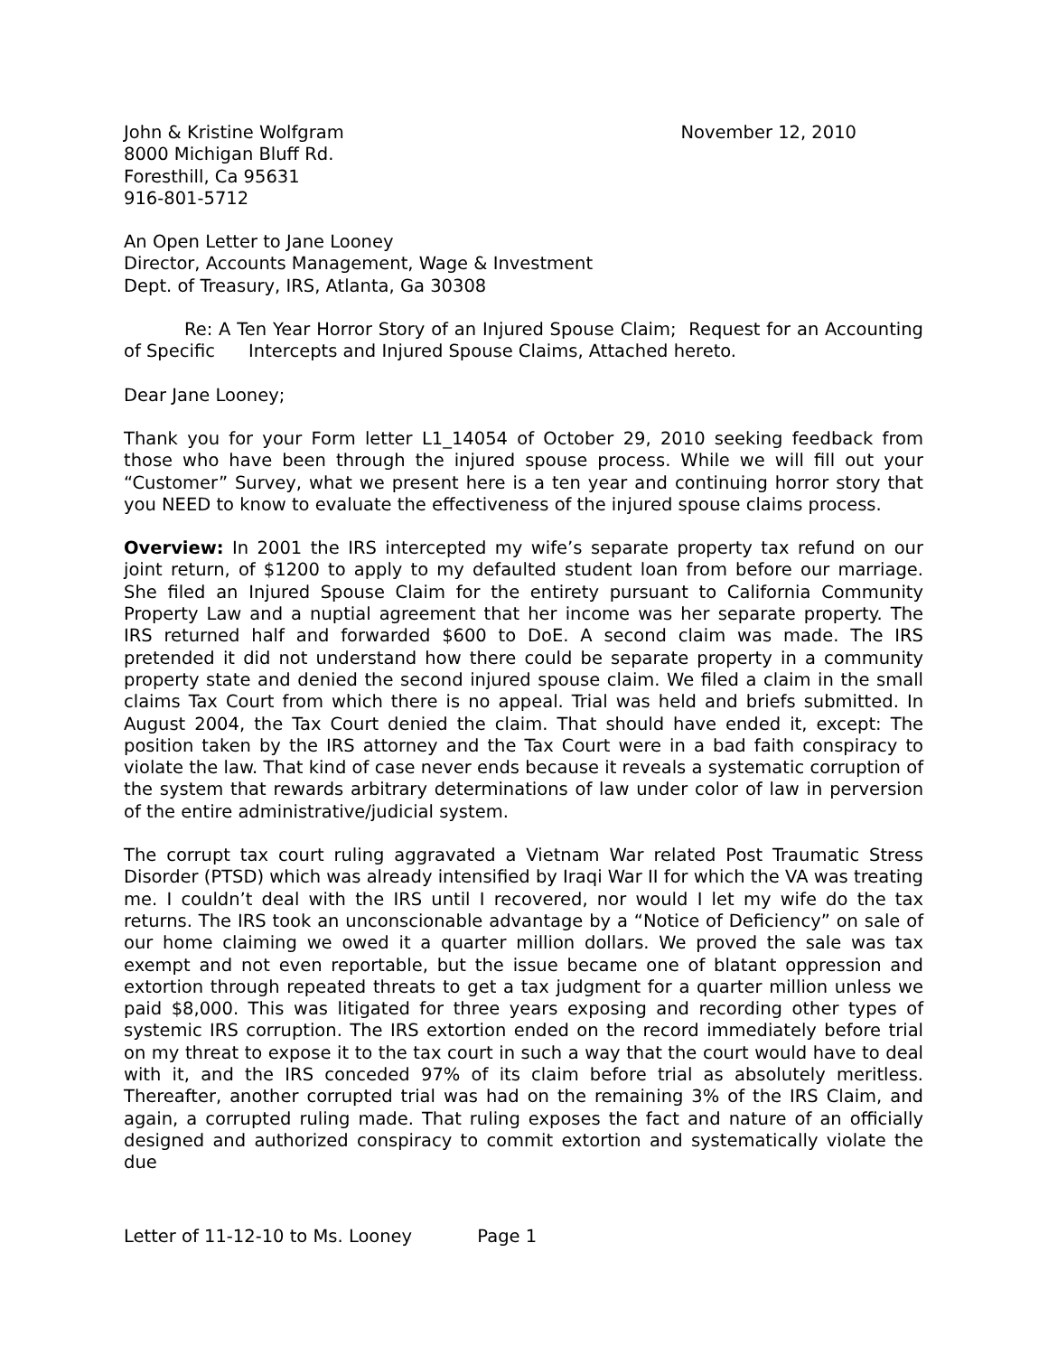John & Kristine Wolfgram
8000 Michigan Bluff Rd.
Foresthill, Ca 95631
916-801-5712
November 12, 2010
An Open Letter to Jane Looney
Director, Accounts Management, Wage & Investment
Dept. of Treasury, IRS, Atlanta, Ga 30308
Re: A Ten Year Horror Story of an Injured Spouse Claim; Request for an Accounting of Specific Intercepts and Injured Spouse Claims, Attached hereto.
Dear Jane Looney;
Thank you for your Form letter L1_14054 of October 29, 2010 seeking feedback from those who have been through the injured spouse process. While we will fill out your “Customer” Survey, what we present here is a ten year and continuing horror story that you NEED to know to evaluate the effectiveness of the injured spouse claims process.
Overview: In 2001 the IRS intercepted my wife’s separate property tax refund on our joint return, of $1200 to apply to my defaulted student loan from before our marriage. She filed an Injured Spouse Claim for the entirety pursuant to California Community Property Law and a nuptial agreement that her income was her separate property. The IRS returned half and forwarded $600 to DoE. A second claim was made. The IRS pretended it did not understand how there could be separate property in a community property state and denied the second injured spouse claim. We filed a claim in the small claims Tax Court from which there is no appeal. Trial was held and briefs submitted. In August 2004, the Tax Court denied the claim. That should have ended it, except: The position taken by the IRS attorney and the Tax Court were in a bad faith conspiracy to violate the law. That kind of case never ends because it reveals a systematic corruption of the system that rewards arbitrary determinations of law under color of law in perversion of the entire administrative/judicial system.
The corrupt tax court ruling aggravated a Vietnam War related Post Traumatic Stress Disorder (PTSD) which was already intensified by Iraqi War II for which the VA was treating me. I couldn’t deal with the IRS until I recovered, nor would I let my wife do the tax returns. The IRS took an unconscionable advantage by a “Notice of Deficiency” on sale of our home claiming we owed it a quarter million dollars. We proved the sale was tax exempt and not even reportable, but the issue became one of blatant oppression and extortion through repeated threats to get a tax judgment for a quarter million unless we paid $8,000. This was litigated for three years exposing and recording other types of systemic IRS corruption. The IRS extortion ended on the record immediately before trial on my threat to expose it to the tax court in such a way that the court would have to deal with it, and the IRS conceded 97% of its claim before trial as absolutely meritless. Thereafter, another corrupted trial was had on the remaining 3% of the IRS Claim, and again, a corrupted ruling made. That ruling exposes the fact and nature of an officially designed and authorized conspiracy to commit extortion and systematically violate the due
Letter of 11-12-10 to Ms. Looney Page 1